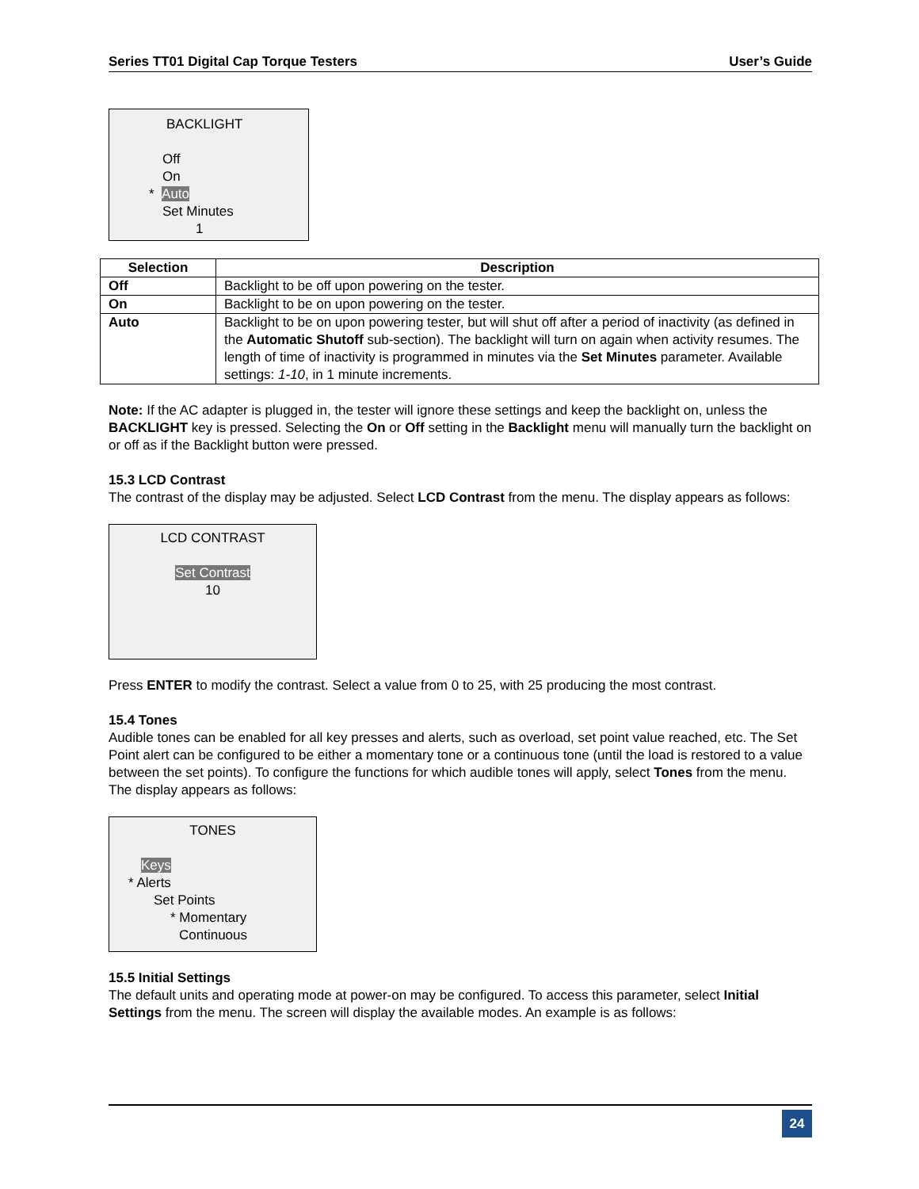Series TT01 Digital Cap Torque Testers User’s Guide
BACKLIGHT
Off
On
* Auto
Set Minutes
1
| Selection | Description |
| --- | --- |
| Off | Backlight to be off upon powering on the tester. |
| On | Backlight to be on upon powering on the tester. |
| Auto | Backlight to be on upon powering tester, but will shut off after a period of inactivity (as defined in the Automatic Shutoff sub-section). The backlight will turn on again when activity resumes. The length of time of inactivity is programmed in minutes via the Set Minutes parameter. Available settings: 1-10 , in 1 minute increments. |
Note: If the AC adapter is plugged in, the tester will ignore these settings and keep the backlight on, unless the BACKLIGHT key is pressed. Selecting the On or Off setting in the Backlight menu will manually turn the backlight on or off as if the Backlight button were pressed.
15.3 LCD Contrast
The contrast of the display may be adjusted. Select LCD Contrast from the menu. The display appears as follows:
LCD CONTRAST
Set Contrast
10
Press ENTER to modify the contrast. Select a value from 0 to 25, with 25 producing the most contrast.
15.4 Tones
Audible tones can be enabled for all key presses and alerts, such as overload, set point value reached, etc. The Set Point alert can be configured to be either a momentary tone or a continuous tone (until the load is restored to a value between the set points). To configure the functions for which audible tones will apply, select Tones from the menu. The display appears as follows:
TONES
Keys
* Alerts
Set Points
* Momentary
Continuous
15.5 Initial Settings
The default units and operating mode at power-on may be configured. To access this parameter, select Initial Settings from the menu. The screen will display the available modes. An example is as follows:
24